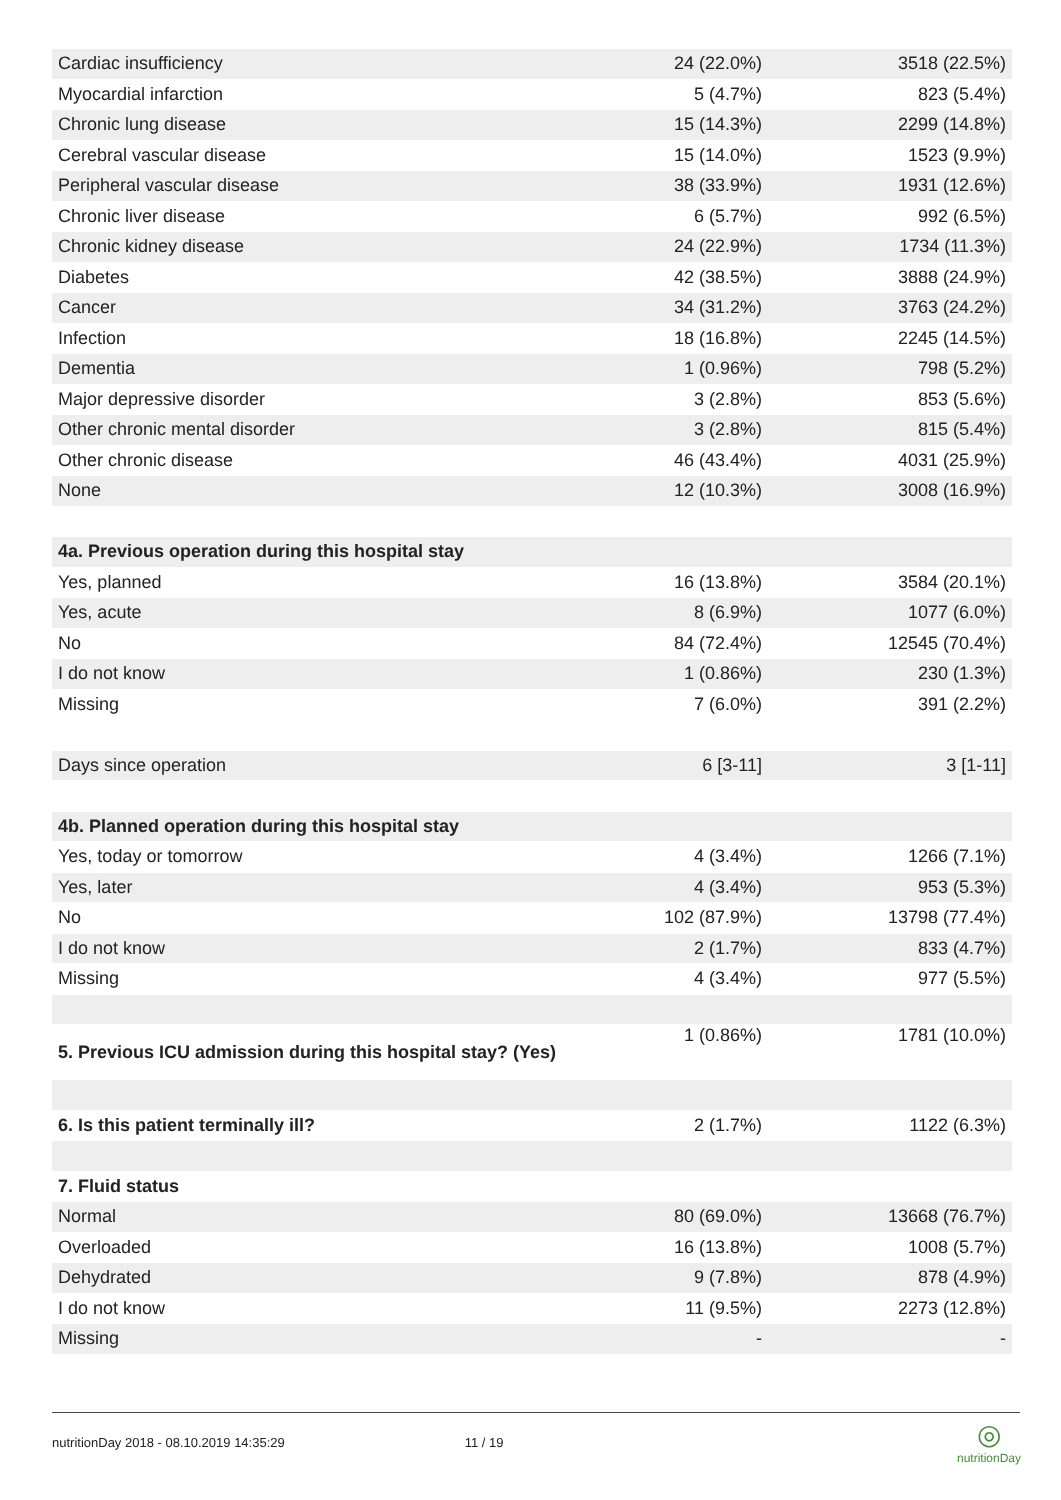| Cardiac insufficiency | 24 (22.0%) | 3518 (22.5%) |
| Myocardial infarction | 5 (4.7%) | 823 (5.4%) |
| Chronic lung disease | 15 (14.3%) | 2299 (14.8%) |
| Cerebral vascular disease | 15 (14.0%) | 1523 (9.9%) |
| Peripheral vascular disease | 38 (33.9%) | 1931 (12.6%) |
| Chronic liver disease | 6 (5.7%) | 992 (6.5%) |
| Chronic kidney disease | 24 (22.9%) | 1734 (11.3%) |
| Diabetes | 42 (38.5%) | 3888 (24.9%) |
| Cancer | 34 (31.2%) | 3763 (24.2%) |
| Infection | 18 (16.8%) | 2245 (14.5%) |
| Dementia | 1 (0.96%) | 798 (5.2%) |
| Major depressive disorder | 3 (2.8%) | 853 (5.6%) |
| Other chronic mental disorder | 3 (2.8%) | 815 (5.4%) |
| Other chronic disease | 46 (43.4%) | 4031 (25.9%) |
| None | 12 (10.3%) | 3008 (16.9%) |
| 4a. Previous operation during this hospital stay | | |
| Yes, planned | 16 (13.8%) | 3584 (20.1%) |
| Yes, acute | 8 (6.9%) | 1077 (6.0%) |
| No | 84 (72.4%) | 12545 (70.4%) |
| I do not know | 1 (0.86%) | 230 (1.3%) |
| Missing | 7 (6.0%) | 391 (2.2%) |
| Days since operation | 6 [3-11] | 3 [1-11] |
| 4b. Planned operation during this hospital stay | | |
| Yes, today or tomorrow | 4 (3.4%) | 1266 (7.1%) |
| Yes, later | 4 (3.4%) | 953 (5.3%) |
| No | 102 (87.9%) | 13798 (77.4%) |
| I do not know | 2 (1.7%) | 833 (4.7%) |
| Missing | 4 (3.4%) | 977 (5.5%) |
| 5. Previous ICU admission during this hospital stay? (Yes) | 1 (0.86%) | 1781 (10.0%) |
| 6. Is this patient terminally ill? | 2 (1.7%) | 1122 (6.3%) |
| 7. Fluid status | | |
| Normal | 80 (69.0%) | 13668 (76.7%) |
| Overloaded | 16 (13.8%) | 1008 (5.7%) |
| Dehydrated | 9 (7.8%) | 878 (4.9%) |
| I do not know | 11 (9.5%) | 2273 (12.8%) |
| Missing | - | - |
nutritionDay 2018 - 08.10.2019 14:35:29 11 / 19
◎
nutritionDay